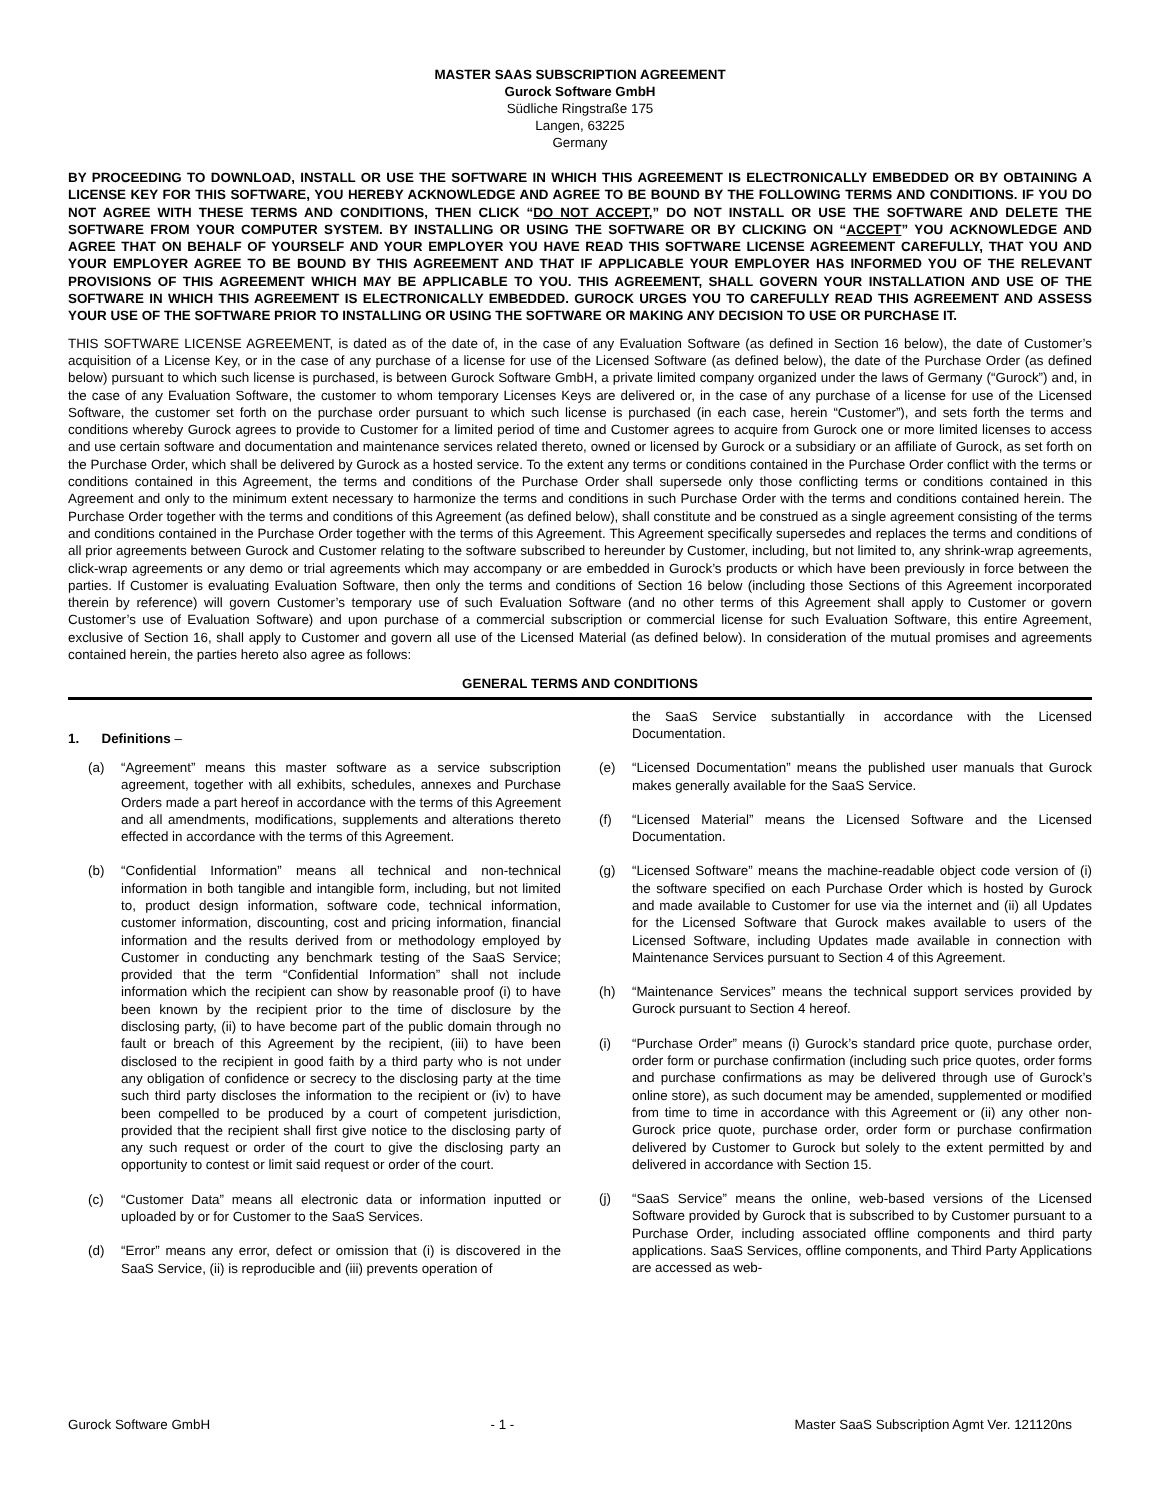MASTER SAAS SUBSCRIPTION AGREEMENT
Gurock Software GmbH
Südliche Ringstraße 175
Langen, 63225
Germany
BY PROCEEDING TO DOWNLOAD, INSTALL OR USE THE SOFTWARE IN WHICH THIS AGREEMENT IS ELECTRONICALLY EMBEDDED OR BY OBTAINING A LICENSE KEY FOR THIS SOFTWARE, YOU HEREBY ACKNOWLEDGE AND AGREE TO BE BOUND BY THE FOLLOWING TERMS AND CONDITIONS. IF YOU DO NOT AGREE WITH THESE TERMS AND CONDITIONS, THEN CLICK “DO NOT ACCEPT,” DO NOT INSTALL OR USE THE SOFTWARE AND DELETE THE SOFTWARE FROM YOUR COMPUTER SYSTEM. BY INSTALLING OR USING THE SOFTWARE OR BY CLICKING ON “ACCEPT” YOU ACKNOWLEDGE AND AGREE THAT ON BEHALF OF YOURSELF AND YOUR EMPLOYER YOU HAVE READ THIS SOFTWARE LICENSE AGREEMENT CAREFULLY, THAT YOU AND YOUR EMPLOYER AGREE TO BE BOUND BY THIS AGREEMENT AND THAT IF APPLICABLE YOUR EMPLOYER HAS INFORMED YOU OF THE RELEVANT PROVISIONS OF THIS AGREEMENT WHICH MAY BE APPLICABLE TO YOU. THIS AGREEMENT, SHALL GOVERN YOUR INSTALLATION AND USE OF THE SOFTWARE IN WHICH THIS AGREEMENT IS ELECTRONICALLY EMBEDDED. GUROCK URGES YOU TO CAREFULLY READ THIS AGREEMENT AND ASSESS YOUR USE OF THE SOFTWARE PRIOR TO INSTALLING OR USING THE SOFTWARE OR MAKING ANY DECISION TO USE OR PURCHASE IT.
THIS SOFTWARE LICENSE AGREEMENT, is dated as of the date of, in the case of any Evaluation Software (as defined in Section 16 below), the date of Customer’s acquisition of a License Key, or in the case of any purchase of a license for use of the Licensed Software (as defined below), the date of the Purchase Order (as defined below) pursuant to which such license is purchased, is between Gurock Software GmbH, a private limited company organized under the laws of Germany (“Gurock”) and, in the case of any Evaluation Software, the customer to whom temporary Licenses Keys are delivered or, in the case of any purchase of a license for use of the Licensed Software, the customer set forth on the purchase order pursuant to which such license is purchased (in each case, herein “Customer”), and sets forth the terms and conditions whereby Gurock agrees to provide to Customer for a limited period of time and Customer agrees to acquire from Gurock one or more limited licenses to access and use certain software and documentation and maintenance services related thereto, owned or licensed by Gurock or a subsidiary or an affiliate of Gurock, as set forth on the Purchase Order, which shall be delivered by Gurock as a hosted service. To the extent any terms or conditions contained in the Purchase Order conflict with the terms or conditions contained in this Agreement, the terms and conditions of the Purchase Order shall supersede only those conflicting terms or conditions contained in this Agreement and only to the minimum extent necessary to harmonize the terms and conditions in such Purchase Order with the terms and conditions contained herein. The Purchase Order together with the terms and conditions of this Agreement (as defined below), shall constitute and be construed as a single agreement consisting of the terms and conditions contained in the Purchase Order together with the terms of this Agreement. This Agreement specifically supersedes and replaces the terms and conditions of all prior agreements between Gurock and Customer relating to the software subscribed to hereunder by Customer, including, but not limited to, any shrink-wrap agreements, click-wrap agreements or any demo or trial agreements which may accompany or are embedded in Gurock’s products or which have been previously in force between the parties. If Customer is evaluating Evaluation Software, then only the terms and conditions of Section 16 below (including those Sections of this Agreement incorporated therein by reference) will govern Customer’s temporary use of such Evaluation Software (and no other terms of this Agreement shall apply to Customer or govern Customer’s use of Evaluation Software) and upon purchase of a commercial subscription or commercial license for such Evaluation Software, this entire Agreement, exclusive of Section 16, shall apply to Customer and govern all use of the Licensed Material (as defined below). In consideration of the mutual promises and agreements contained herein, the parties hereto also agree as follows:
GENERAL TERMS AND CONDITIONS
1. Definitions –
(a) “Agreement” means this master software as a service subscription agreement, together with all exhibits, schedules, annexes and Purchase Orders made a part hereof in accordance with the terms of this Agreement and all amendments, modifications, supplements and alterations thereto effected in accordance with the terms of this Agreement.
(b) “Confidential Information” means all technical and non-technical information in both tangible and intangible form, including, but not limited to, product design information, software code, technical information, customer information, discounting, cost and pricing information, financial information and the results derived from or methodology employed by Customer in conducting any benchmark testing of the SaaS Service; provided that the term “Confidential Information” shall not include information which the recipient can show by reasonable proof (i) to have been known by the recipient prior to the time of disclosure by the disclosing party, (ii) to have become part of the public domain through no fault or breach of this Agreement by the recipient, (iii) to have been disclosed to the recipient in good faith by a third party who is not under any obligation of confidence or secrecy to the disclosing party at the time such third party discloses the information to the recipient or (iv) to have been compelled to be produced by a court of competent jurisdiction, provided that the recipient shall first give notice to the disclosing party of any such request or order of the court to give the disclosing party an opportunity to contest or limit said request or order of the court.
(c) “Customer Data” means all electronic data or information inputted or uploaded by or for Customer to the SaaS Services.
(d) “Error” means any error, defect or omission that (i) is discovered in the SaaS Service, (ii) is reproducible and (iii) prevents operation of
the SaaS Service substantially in accordance with the Licensed Documentation.
(e) “Licensed Documentation” means the published user manuals that Gurock makes generally available for the SaaS Service.
(f) “Licensed Material” means the Licensed Software and the Licensed Documentation.
(g) “Licensed Software” means the machine-readable object code version of (i) the software specified on each Purchase Order which is hosted by Gurock and made available to Customer for use via the internet and (ii) all Updates for the Licensed Software that Gurock makes available to users of the Licensed Software, including Updates made available in connection with Maintenance Services pursuant to Section 4 of this Agreement.
(h) “Maintenance Services” means the technical support services provided by Gurock pursuant to Section 4 hereof.
(i) “Purchase Order” means (i) Gurock’s standard price quote, purchase order, order form or purchase confirmation (including such price quotes, order forms and purchase confirmations as may be delivered through use of Gurock’s online store), as such document may be amended, supplemented or modified from time to time in accordance with this Agreement or (ii) any other non-Gurock price quote, purchase order, order form or purchase confirmation delivered by Customer to Gurock but solely to the extent permitted by and delivered in accordance with Section 15.
(j) “SaaS Service” means the online, web-based versions of the Licensed Software provided by Gurock that is subscribed to by Customer pursuant to a Purchase Order, including associated offline components and third party applications. SaaS Services, offline components, and Third Party Applications are accessed as web-
Gurock Software GmbH - 1 - Master SaaS Subscription Agmt Ver. 121120ns